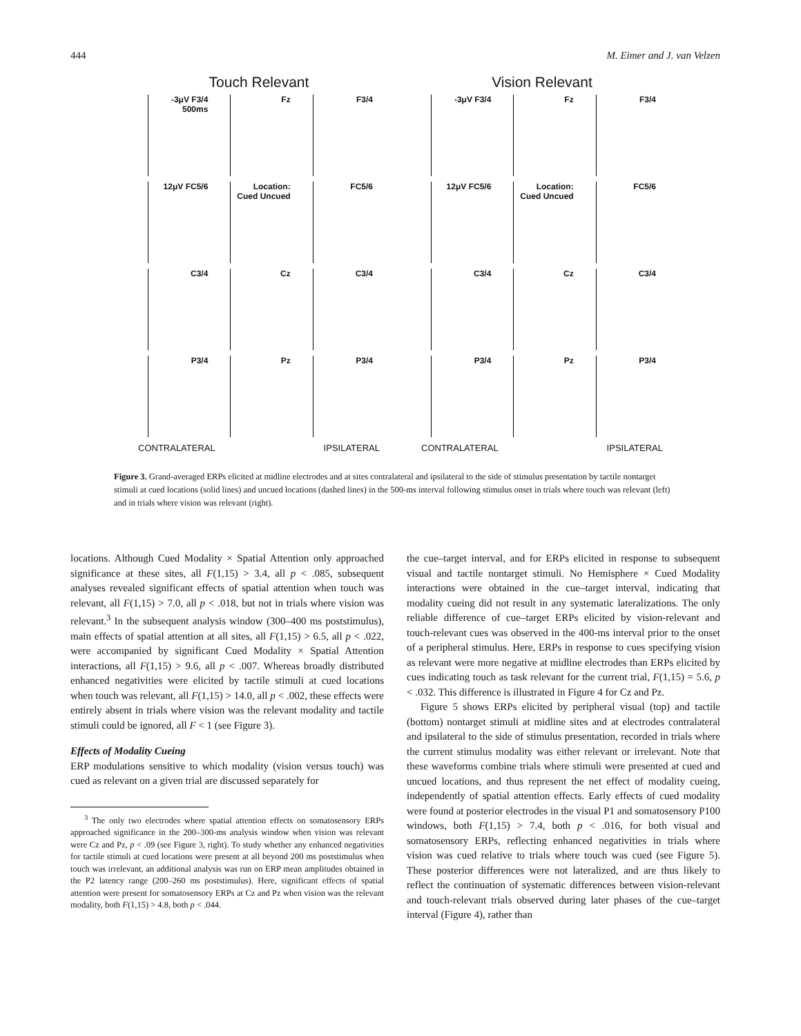444 M. Eimer and J. van Velzen
Touch Relevant
-3μV F3/4 500ms
Fz
F3/4
12μV FC5/6
Location: Cued Uncued
FC5/6
C3/4
Cz
C3/4
P3/4
Pz
P3/4
CONTRALATERAL IPSILATERAL
Vision Relevant
-3μV F3/4
Fz
F3/4
12μV FC5/6
Location: Cued Uncued
FC5/6
C3/4
Cz
C3/4
P3/4
Pz
P3/4
CONTRALATERAL IPSILATERAL
Figure 3. Grand-averaged ERPs elicited at midline electrodes and at sites contralateral and ipsilateral to the side of stimulus presentation by tactile nontarget stimuli at cued locations (solid lines) and uncued locations (dashed lines) in the 500-ms interval following stimulus onset in trials where touch was relevant (left) and in trials where vision was relevant (right).
locations. Although Cued Modality × Spatial Attention only approached significance at these sites, all F(1,15) > 3.4, all p < .085, subsequent analyses revealed significant effects of spatial attention when touch was relevant, all F(1,15) > 7.0, all p < .018, but not in trials where vision was relevant.<sup>3</sup> In the subsequent analysis window (300–400 ms poststimulus), main effects of spatial attention at all sites, all F(1,15) > 6.5, all p < .022, were accompanied by significant Cued Modality × Spatial Attention interactions, all F(1,15) > 9.6, all p < .007. Whereas broadly distributed enhanced negativities were elicited by tactile stimuli at cued locations when touch was relevant, all F(1,15) > 14.0, all p < .002, these effects were entirely absent in trials where vision was the relevant modality and tactile stimuli could be ignored, all F < 1 (see Figure 3).
Effects of Modality Cueing
ERP modulations sensitive to which modality (vision versus touch) was cued as relevant on a given trial are discussed separately for
<sup>3</sup> The only two electrodes where spatial attention effects on somatosensory ERPs approached significance in the 200–300-ms analysis window when vision was relevant were Cz and Pz, p < .09 (see Figure 3, right). To study whether any enhanced negativities for tactile stimuli at cued locations were present at all beyond 200 ms poststimulus when touch was irrelevant, an additional analysis was run on ERP mean amplitudes obtained in the P2 latency range (200–260 ms poststimulus). Here, significant effects of spatial attention were present for somatosensory ERPs at Cz and Pz when vision was the relevant modality, both F(1,15) > 4.8, both p < .044.
the cue–target interval, and for ERPs elicited in response to subsequent visual and tactile nontarget stimuli. No Hemisphere × Cued Modality interactions were obtained in the cue–target interval, indicating that modality cueing did not result in any systematic lateralizations. The only reliable difference of cue–target ERPs elicited by vision-relevant and touch-relevant cues was observed in the 400-ms interval prior to the onset of a peripheral stimulus. Here, ERPs in response to cues specifying vision as relevant were more negative at midline electrodes than ERPs elicited by cues indicating touch as task relevant for the current trial, F(1,15) = 5.6, p < .032. This difference is illustrated in Figure 4 for Cz and Pz.
Figure 5 shows ERPs elicited by peripheral visual (top) and tactile (bottom) nontarget stimuli at midline sites and at electrodes contralateral and ipsilateral to the side of stimulus presentation, recorded in trials where the current stimulus modality was either relevant or irrelevant. Note that these waveforms combine trials where stimuli were presented at cued and uncued locations, and thus represent the net effect of modality cueing, independently of spatial attention effects. Early effects of cued modality were found at posterior electrodes in the visual P1 and somatosensory P100 windows, both F(1,15) > 7.4, both p < .016, for both visual and somatosensory ERPs, reflecting enhanced negativities in trials where vision was cued relative to trials where touch was cued (see Figure 5). These posterior differences were not lateralized, and are thus likely to reflect the continuation of systematic differences between vision-relevant and touch-relevant trials observed during later phases of the cue–target interval (Figure 4), rather than